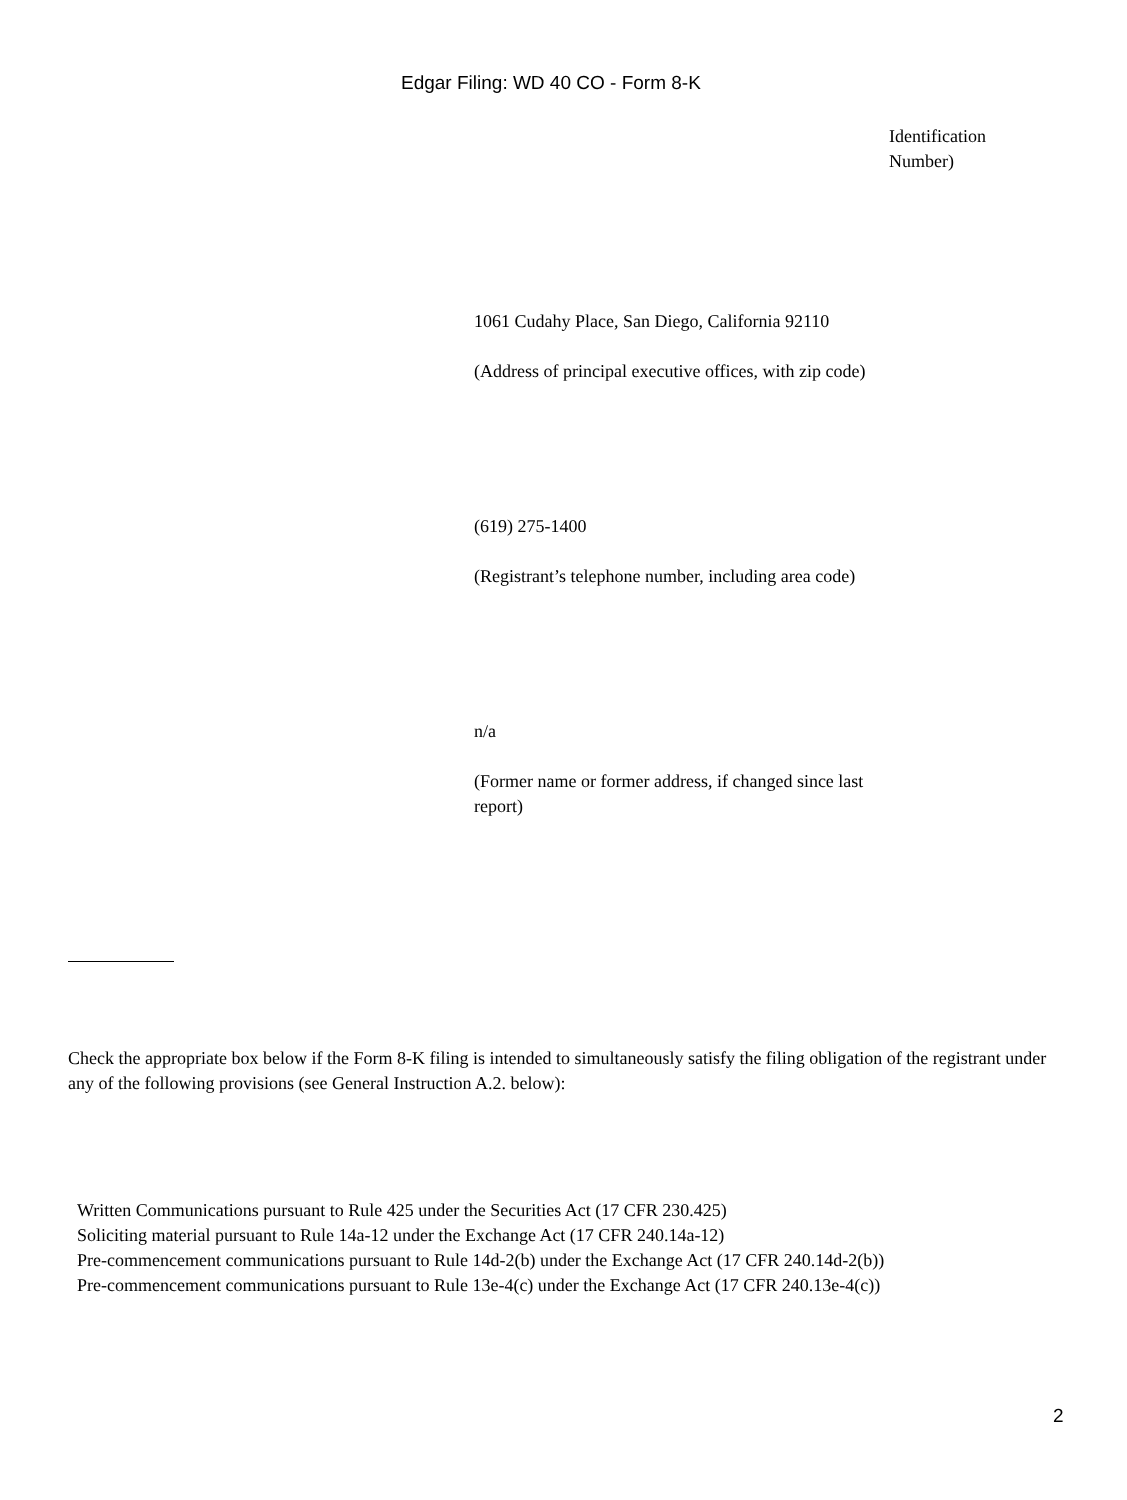Edgar Filing: WD 40 CO - Form 8-K
Identification
Number)
1061 Cudahy Place, San Diego, California 92110
(Address of principal executive offices, with zip code)
(619) 275-1400
(Registrant’s telephone number, including area code)
n/a
(Former name or former address, if changed since last report)
Check the appropriate box below if the Form 8-K filing is intended to simultaneously satisfy the filing obligation of the registrant under any of the following provisions (see General Instruction A.2. below):
Written Communications pursuant to Rule 425 under the Securities Act (17 CFR 230.425)
Soliciting material pursuant to Rule 14a-12 under the Exchange Act (17 CFR 240.14a-12)
Pre-commencement communications pursuant to Rule 14d-2(b) under the Exchange Act (17 CFR 240.14d-2(b))
Pre-commencement communications pursuant to Rule 13e-4(c) under the Exchange Act (17 CFR 240.13e-4(c))
2